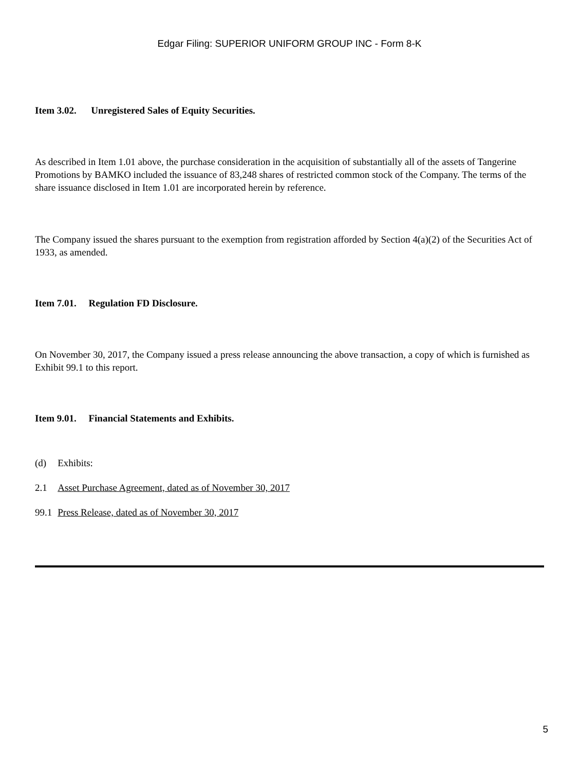Edgar Filing: SUPERIOR UNIFORM GROUP INC - Form 8-K
Item 3.02. Unregistered Sales of Equity Securities.
As described in Item 1.01 above, the purchase consideration in the acquisition of substantially all of the assets of Tangerine Promotions by BAMKO included the issuance of 83,248 shares of restricted common stock of the Company. The terms of the share issuance disclosed in Item 1.01 are incorporated herein by reference.
The Company issued the shares pursuant to the exemption from registration afforded by Section 4(a)(2) of the Securities Act of 1933, as amended.
Item 7.01. Regulation FD Disclosure.
On November 30, 2017, the Company issued a press release announcing the above transaction, a copy of which is furnished as Exhibit 99.1 to this report.
Item 9.01. Financial Statements and Exhibits.
| (d) | Exhibits: |
| 2.1 | Asset Purchase Agreement, dated as of November 30, 2017 |
| 99.1 | Press Release, dated as of November 30, 2017 |
5